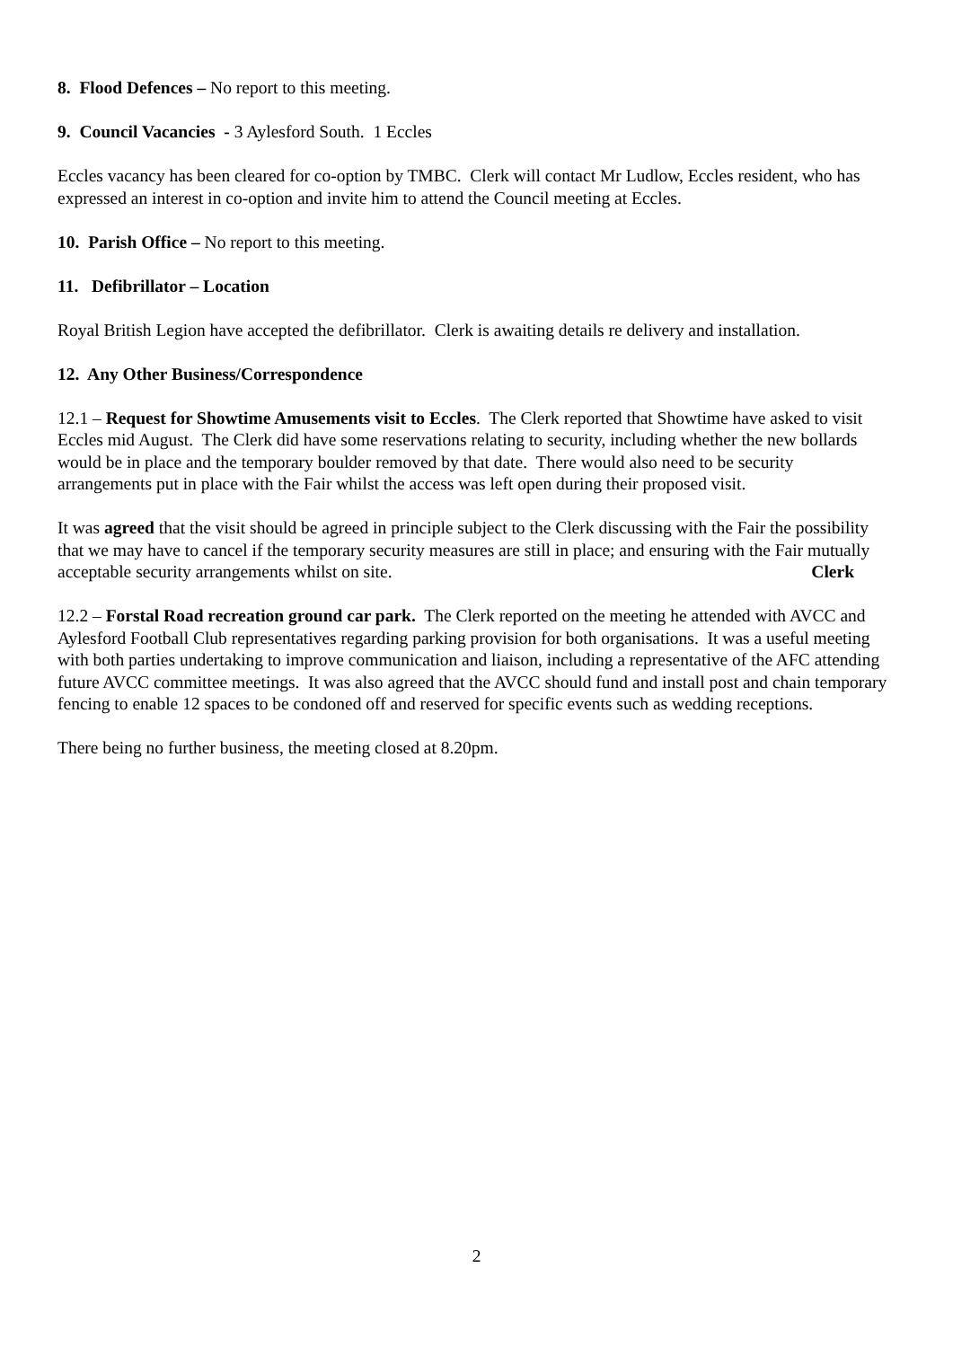8. Flood Defences – No report to this meeting.
9. Council Vacancies - 3 Aylesford South. 1 Eccles
Eccles vacancy has been cleared for co-option by TMBC. Clerk will contact Mr Ludlow, Eccles resident, who has expressed an interest in co-option and invite him to attend the Council meeting at Eccles.
10. Parish Office – No report to this meeting.
11. Defibrillator – Location
Royal British Legion have accepted the defibrillator. Clerk is awaiting details re delivery and installation.
12. Any Other Business/Correspondence
12.1 – Request for Showtime Amusements visit to Eccles. The Clerk reported that Showtime have asked to visit Eccles mid August. The Clerk did have some reservations relating to security, including whether the new bollards would be in place and the temporary boulder removed by that date. There would also need to be security arrangements put in place with the Fair whilst the access was left open during their proposed visit.
It was agreed that the visit should be agreed in principle subject to the Clerk discussing with the Fair the possibility that we may have to cancel if the temporary security measures are still in place; and ensuring with the Fair mutually acceptable security arrangements whilst on site. Clerk
12.2 – Forstal Road recreation ground car park. The Clerk reported on the meeting he attended with AVCC and Aylesford Football Club representatives regarding parking provision for both organisations. It was a useful meeting with both parties undertaking to improve communication and liaison, including a representative of the AFC attending future AVCC committee meetings. It was also agreed that the AVCC should fund and install post and chain temporary fencing to enable 12 spaces to be condoned off and reserved for specific events such as wedding receptions.
There being no further business, the meeting closed at 8.20pm.
2